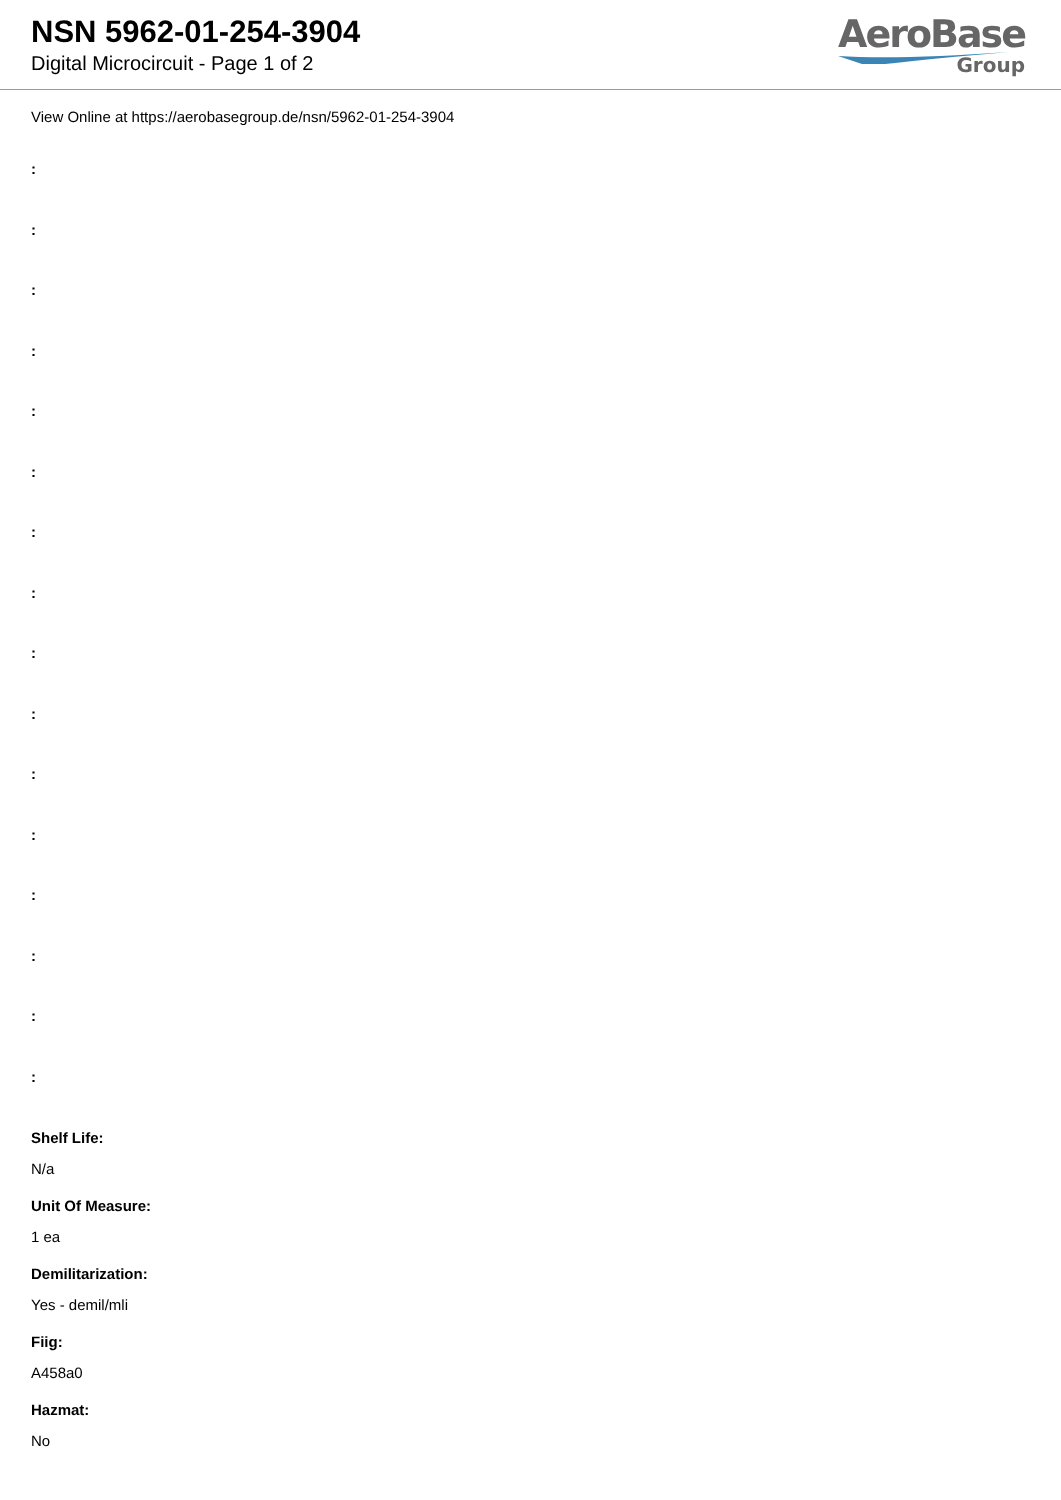NSN 5962-01-254-3904
Digital Microcircuit - Page 1 of 2
AeroBase
Group
View Online at https://aerobasegroup.de/nsn/5962-01-254-3904
:
:
:
:
:
:
:
:
:
:
:
:
:
:
:
:
Shelf Life:
N/a
Unit Of Measure:
1 ea
Demilitarization:
Yes - demil/mli
Fiig:
A458a0
Hazmat:
No